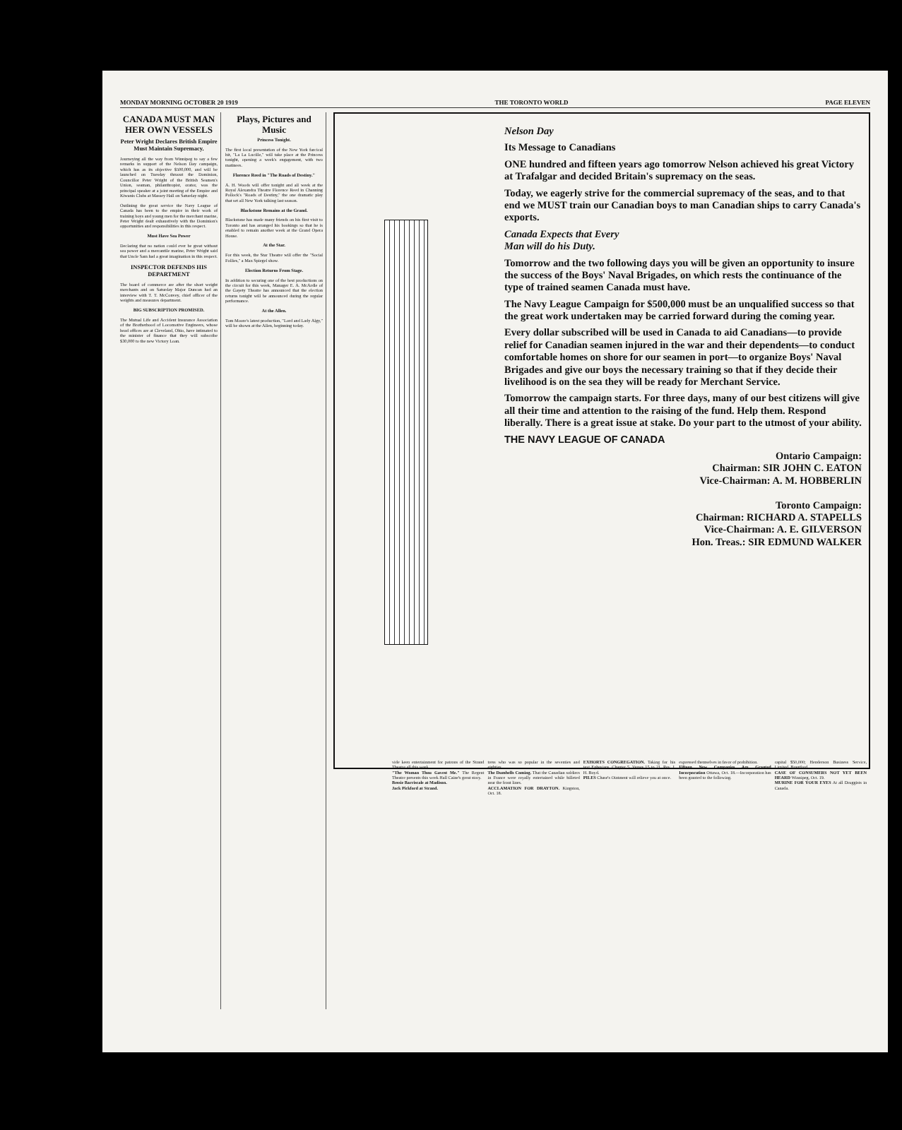MONDAY MORNING OCTOBER 20 1919 THE TORONTO WORLD PAGE ELEVEN
CANADA MUST MAN HER OWN VESSELS
Peter Wright Declares British Empire Must Maintain Supremacy.
Journeying all the way from Winnipeg to say a few remarks in support of the Nelson Day campaign, which has as its objective $500,000, and will be launched on Tuesday thruout the Dominion, Councillor Peter Wright of the British Seamen's Union, seaman, philanthropist, orator, was the principal speaker at a joint meeting of the Empire and Kiwanis Clubs at Massey Hall on Saturday night.
Outlining the great service the Navy League of Canada has been to the empire in their work of training boys and young men for the merchant marine, Peter Wright dealt exhaustively with the Dominion's opportunities and responsibilities in this respect.
Must Have Sea Power
Declaring that no nation could ever be great without sea power and a mercantile marine, Peter Wright said that Uncle Sam had a great imagination in this respect.
INSPECTOR DEFENDS HIS DEPARTMENT
The board of commerce are after the short weight merchants and on Saturday Major Duncan had an interview with T. T. McConvey, chief officer of the weights and measures department.
BIG SUBSCRIPTION PROMISED.
The Mutual Life and Accident Insurance Association of the Brotherhood of Locomotive Engineers, whose head offices are at Cleveland, Ohio, have intimated to the minister of finance that they will subscribe $30,000 to the new Victory Loan.
Plays, Pictures and Music
Princess Tonight.
The first local presentation of the New York farcical hit, "La La Lucille," will take place at the Princess tonight, opening a week's engagement, with two matinees.
Florence Reed in "The Roads of Destiny."
A. H. Woods will offer tonight and all week at the Royal Alexandra Theatre Florence Reed in Channing Pollock's "Roads of Destiny," the one dramatic play that set all New York talking last season.
Blackstone Remains at the Grand.
Blackstone has made many friends on his first visit to Toronto and has arranged his bookings so that he is enabled to remain another week at the Grand Opera House.
At the Star.
For this week, the Star Theatre will offer the "Social Follies," a Max Spiegel show.
Election Returns From Stage.
In addition to securing one of the best productions on the circuit for this week, Manager E. A. McArdle of the Gayety Theatre has announced that the election returns tonight will be announced during the regular performance.
At the Allen.
Tom Moore's latest production, "Lord and Lady Algy," will be shown at the Allen, beginning today.
Nelson Day
Its Message to Canadians
ONE hundred and fifteen years ago tomorrow Nelson achieved his great Victory at Trafalgar and decided Britain's supremacy on the seas.
Today, we eagerly strive for the commercial supremacy of the seas, and to that end we MUST train our Canadian boys to man Canadian ships to carry Canada's exports.
Canada Expects that Every
Man will do his Duty.
Tomorrow and the two following days you will be given an opportunity to insure the success of the Boys' Naval Brigades, on which rests the continuance of the type of trained seamen Canada must have.
The Navy League Campaign for $500,000 must be an unqualified success so that the great work undertaken may be carried forward during the coming year.
Every dollar subscribed will be used in Canada to aid Canadians—to provide relief for Canadian seamen injured in the war and their dependents—to conduct comfortable homes on shore for our seamen in port—to organize Boys' Naval Brigades and give our boys the necessary training so that if they decide their livelihood is on the sea they will be ready for Merchant Service.
Tomorrow the campaign starts. For three days, many of our best citizens will give all their time and attention to the raising of the fund. Help them. Respond liberally. There is a great issue at stake. Do your part to the utmost of your ability.
THE NAVY LEAGUE OF CANADA
Ontario Campaign:
Chairman: SIR JOHN C. EATON
Vice-Chairman: A. M. HOBBERLIN
Toronto Campaign:
Chairman: RICHARD A. STAPELLS
Vice-Chairman: A. E. GILVERSON
Hon. Treas.: SIR EDMUND WALKER
vide keen entertainment for patrons of the Strand Theatre all this week.
"The Woman Thou Gavest Me." The Regent Theatre presents this week Hall Caine's great story.
Bessie Barriscale at Madison.
Jack Pickford at Strand.
tress who was so popular in the seventies and eighties.
The Dumbells Coming. That the Canadian soldiers in France were royally entertained while billeted near the front lines.
ACCLAMATION FOR DRAYTON. Kingston, Oct. 18.
EXHORTS CONGREGATION. Taking for his text Ephesians, Chapter 5, Verses 15 to 21, Rev. J. H. Boyd.
PILES Chase's Ointment will relieve you at once.
expressed themselves in favor of prohibition.
Fifteen New Companies Are Granted Incorporation Ottawa, Oct. 18.—Incorporation has been granted to the following.
capital $50,000; Henderson Business Service, Limited, Brantford.
CASE OF CONSUMERS NOT YET BEEN HEARD Winnipeg, Oct. 19.
MURINE FOR YOUR EYES At all Druggists in Canada.